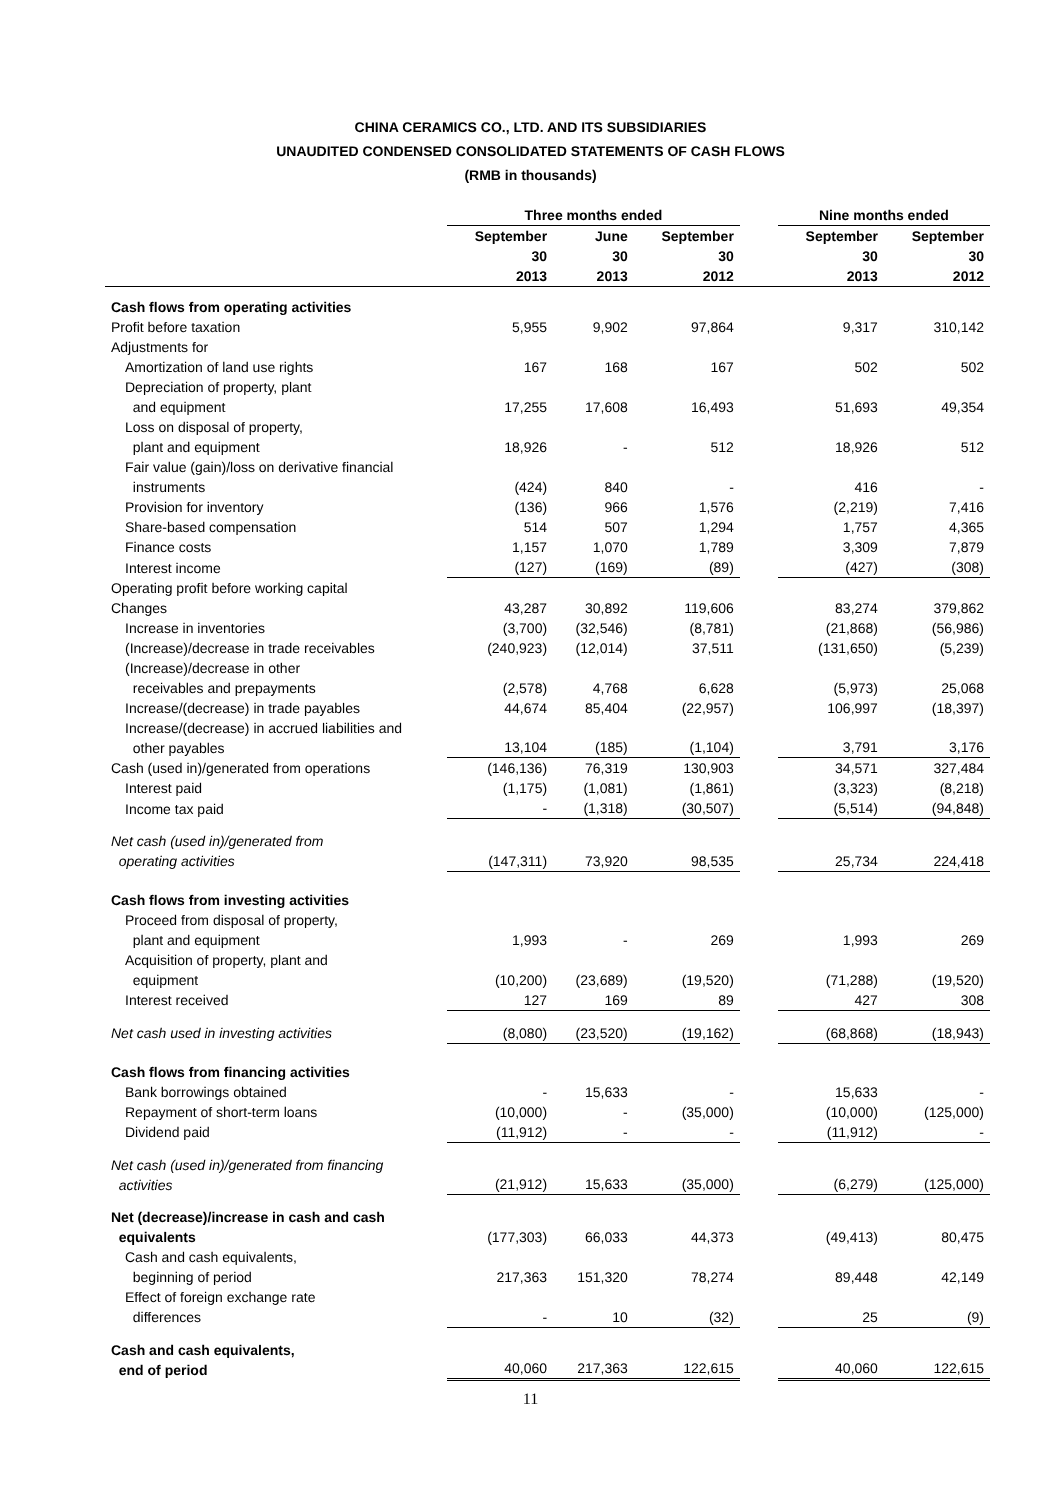CHINA CERAMICS CO., LTD. AND ITS SUBSIDIARIES
UNAUDITED CONDENSED CONSOLIDATED STATEMENTS OF CASH FLOWS
(RMB in thousands)
| | Three months ended | | | | Nine months ended | |
| --- | --- | --- | --- | --- | --- | --- |
| | September 30 2013 | June 30 2013 | September 30 2012 | | September 30 2013 | September 30 2012 |
| Cash flows from operating activities | | | | | | |
| Profit before taxation | 5,955 | 9,902 | 97,864 | | 9,317 | 310,142 |
| Adjustments for | | | | | | |
| Amortization of land use rights | 167 | 168 | 167 | | 502 | 502 |
| Depreciation of property, plant and equipment | 17,255 | 17,608 | 16,493 | | 51,693 | 49,354 |
| Loss on disposal of property, plant and equipment | 18,926 | - | 512 | | 18,926 | 512 |
| Fair value (gain)/loss on derivative financial instruments | (424) | 840 | - | | 416 | - |
| Provision for inventory | (136) | 966 | 1,576 | | (2,219) | 7,416 |
| Share-based compensation | 514 | 507 | 1,294 | | 1,757 | 4,365 |
| Finance costs | 1,157 | 1,070 | 1,789 | | 3,309 | 7,879 |
| Interest income | (127) | (169) | (89) | | (427) | (308) |
| Operating profit before working capital Changes | 43,287 | 30,892 | 119,606 | | 83,274 | 379,862 |
| Increase in inventories | (3,700) | (32,546) | (8,781) | | (21,868) | (56,986) |
| (Increase)/decrease in trade receivables | (240,923) | (12,014) | 37,511 | | (131,650) | (5,239) |
| (Increase)/decrease in other receivables and prepayments | (2,578) | 4,768 | 6,628 | | (5,973) | 25,068 |
| Increase/(decrease) in trade payables | 44,674 | 85,404 | (22,957) | | 106,997 | (18,397) |
| Increase/(decrease) in accrued liabilities and other payables | 13,104 | (185) | (1,104) | | 3,791 | 3,176 |
| Cash (used in)/generated from operations | (146,136) | 76,319 | 130,903 | | 34,571 | 327,484 |
| Interest paid | (1,175) | (1,081) | (1,861) | | (3,323) | (8,218) |
| Income tax paid | - | (1,318) | (30,507) | | (5,514) | (94,848) |
| Net cash (used in)/generated from operating activities | (147,311) | 73,920 | 98,535 | | 25,734 | 224,418 |
| Cash flows from investing activities | | | | | | |
| Proceed from disposal of property, plant and equipment | 1,993 | - | 269 | | 1,993 | 269 |
| Acquisition of property, plant and equipment | (10,200) | (23,689) | (19,520) | | (71,288) | (19,520) |
| Interest received | 127 | 169 | 89 | | 427 | 308 |
| Net cash used in investing activities | (8,080) | (23,520) | (19,162) | | (68,868) | (18,943) |
| Cash flows from financing activities | | | | | | |
| Bank borrowings obtained | - | 15,633 | - | | 15,633 | - |
| Repayment of short-term loans | (10,000) | - | (35,000) | | (10,000) | (125,000) |
| Dividend paid | (11,912) | - | - | | (11,912) | - |
| Net cash (used in)/generated from financing activities | (21,912) | 15,633 | (35,000) | | (6,279) | (125,000) |
| Net (decrease)/increase in cash and cash equivalents | (177,303) | 66,033 | 44,373 | | (49,413) | 80,475 |
| Cash and cash equivalents, beginning of period | 217,363 | 151,320 | 78,274 | | 89,448 | 42,149 |
| Effect of foreign exchange rate differences | - | 10 | (32) | | 25 | (9) |
| Cash and cash equivalents, end of period | 40,060 | 217,363 | 122,615 | | 40,060 | 122,615 |
11